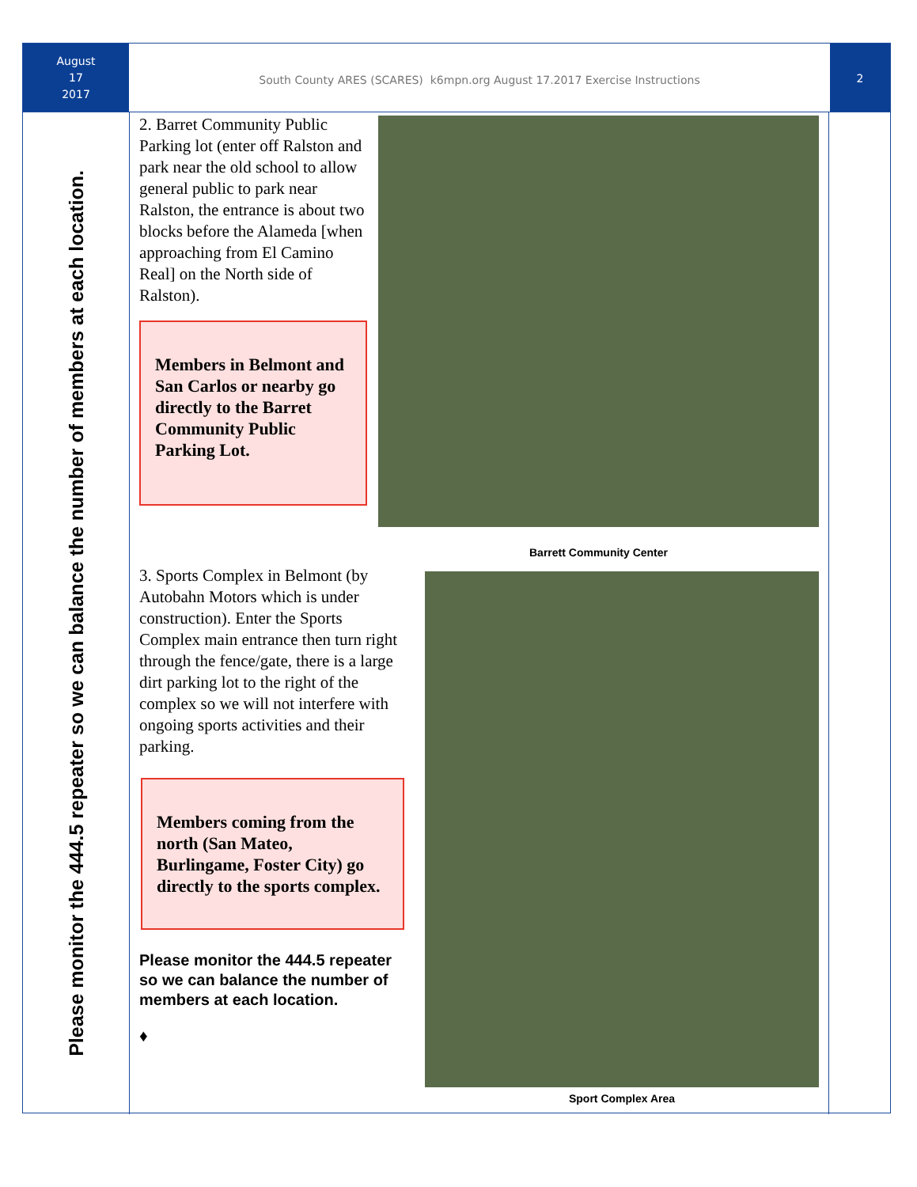August
17
2017
South County ARES (SCARES) k6mpn.org August 17.2017 Exercise Instructions
2
Please monitor the 444.5 repeater so we can balance the number of members at each location.
2. Barret Community Public Parking lot (enter off Ralston and park near the old school to allow general public to park near Ralston, the entrance is about two blocks before the Alameda [when approaching from El Camino Real] on the North side of Ralston).
Members in Belmont and San Carlos or nearby go directly to the Barret Community Public Parking Lot.
Barrett Community Center
3. Sports Complex in Belmont (by Autobahn Motors which is under construction). Enter the Sports Complex main entrance then turn right through the fence/gate, there is a large dirt parking lot to the right of the complex so we will not interfere with ongoing sports activities and their parking.
Members coming from the north (San Mateo, Burlingame, Foster City) go directly to the sports complex.
Please monitor the 444.5 repeater so we can balance the number of members at each location.
♦
Sport Complex Area